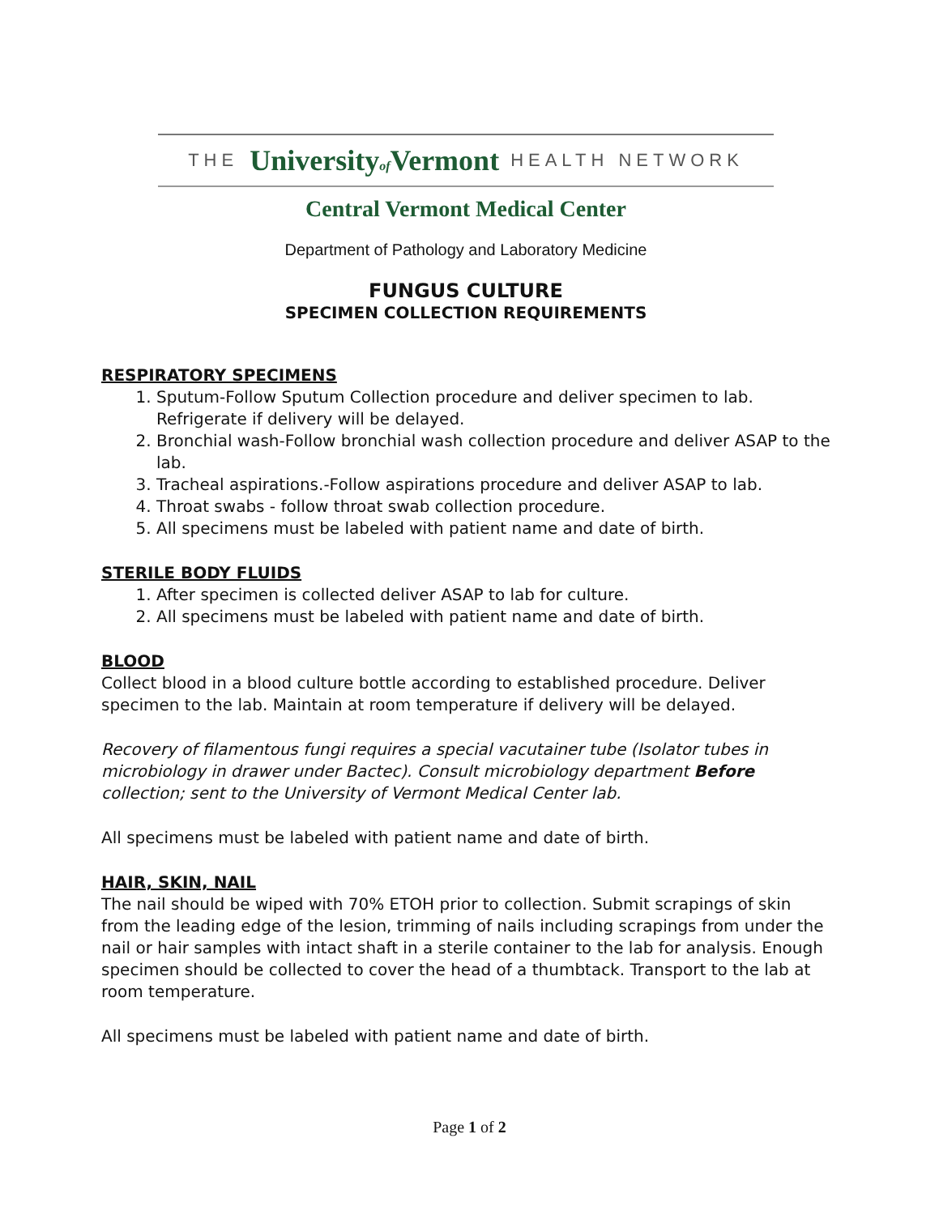THE Universityof Vermont HEALTH NETWORK
Central Vermont Medical Center
Department of Pathology and Laboratory Medicine
FUNGUS CULTURE
SPECIMEN COLLECTION REQUIREMENTS
RESPIRATORY SPECIMENS
1. Sputum-Follow Sputum Collection procedure and deliver specimen to lab. Refrigerate if delivery will be delayed.
2. Bronchial wash-Follow bronchial wash collection procedure and deliver ASAP to the lab.
3. Tracheal aspirations.-Follow aspirations procedure and deliver ASAP to lab.
4. Throat swabs - follow throat swab collection procedure.
5. All specimens must be labeled with patient name and date of birth.
STERILE BODY FLUIDS
1. After specimen is collected deliver ASAP to lab for culture.
2. All specimens must be labeled with patient name and date of birth.
BLOOD
Collect blood in a blood culture bottle according to established procedure. Deliver specimen to the lab. Maintain at room temperature if delivery will be delayed.
Recovery of filamentous fungi requires a special vacutainer tube (Isolator tubes in microbiology in drawer under Bactec). Consult microbiology department Before collection; sent to the University of Vermont Medical Center lab.
All specimens must be labeled with patient name and date of birth.
HAIR, SKIN, NAIL
The nail should be wiped with 70% ETOH prior to collection. Submit scrapings of skin from the leading edge of the lesion, trimming of nails including scrapings from under the nail or hair samples with intact shaft in a sterile container to the lab for analysis. Enough specimen should be collected to cover the head of a thumbtack. Transport to the lab at room temperature.
All specimens must be labeled with patient name and date of birth.
Page 1 of 2